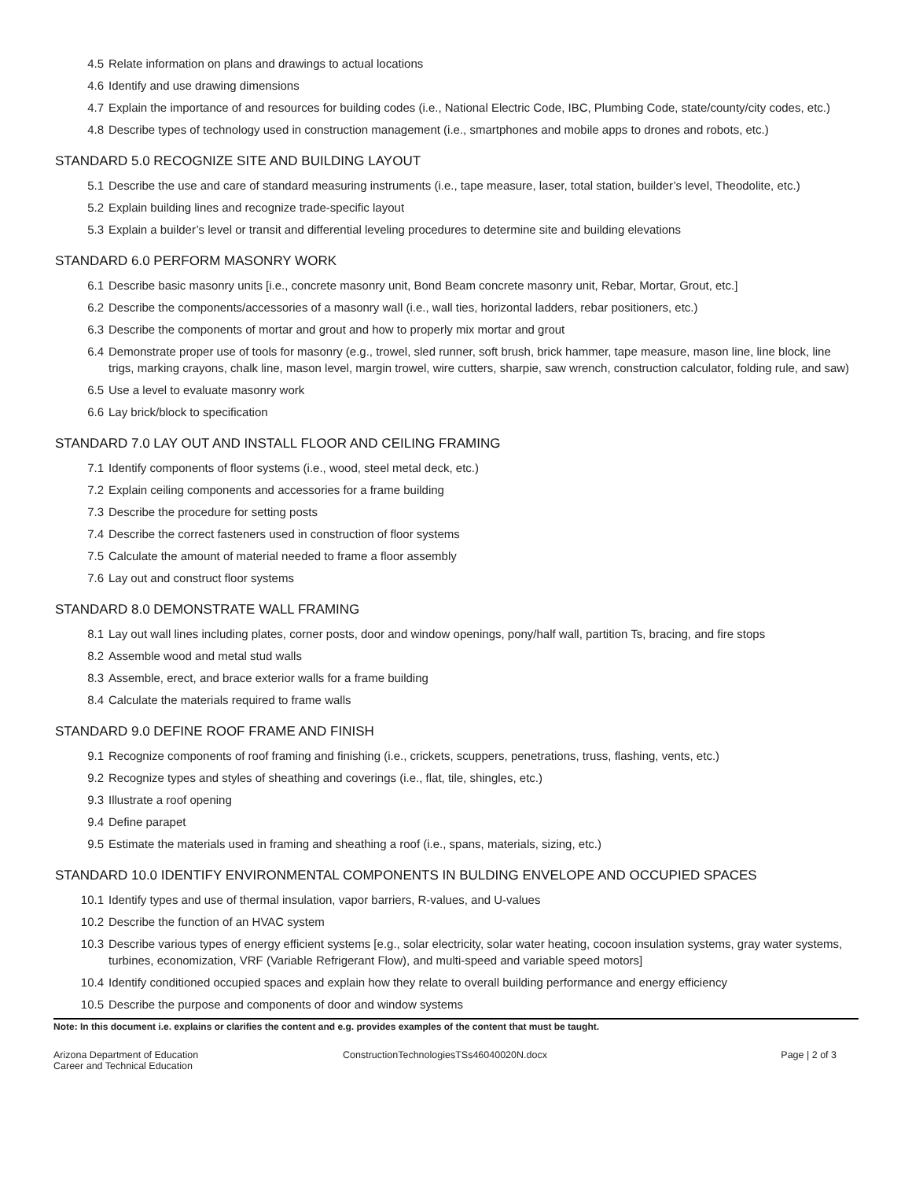4.5 Relate information on plans and drawings to actual locations
4.6 Identify and use drawing dimensions
4.7 Explain the importance of and resources for building codes (i.e., National Electric Code, IBC, Plumbing Code, state/county/city codes, etc.)
4.8 Describe types of technology used in construction management (i.e., smartphones and mobile apps to drones and robots, etc.)
STANDARD 5.0 RECOGNIZE SITE AND BUILDING LAYOUT
5.1 Describe the use and care of standard measuring instruments (i.e., tape measure, laser, total station, builder’s level, Theodolite, etc.)
5.2 Explain building lines and recognize trade-specific layout
5.3 Explain a builder’s level or transit and differential leveling procedures to determine site and building elevations
STANDARD 6.0 PERFORM MASONRY WORK
6.1 Describe basic masonry units [i.e., concrete masonry unit, Bond Beam concrete masonry unit, Rebar, Mortar, Grout, etc.]
6.2 Describe the components/accessories of a masonry wall (i.e., wall ties, horizontal ladders, rebar positioners, etc.)
6.3 Describe the components of mortar and grout and how to properly mix mortar and grout
6.4 Demonstrate proper use of tools for masonry (e.g., trowel, sled runner, soft brush, brick hammer, tape measure, mason line, line block, line trigs, marking crayons, chalk line, mason level, margin trowel, wire cutters, sharpie, saw wrench, construction calculator, folding rule, and saw)
6.5 Use a level to evaluate masonry work
6.6 Lay brick/block to specification
STANDARD 7.0 LAY OUT AND INSTALL FLOOR AND CEILING FRAMING
7.1 Identify components of floor systems (i.e., wood, steel metal deck, etc.)
7.2 Explain ceiling components and accessories for a frame building
7.3 Describe the procedure for setting posts
7.4 Describe the correct fasteners used in construction of floor systems
7.5 Calculate the amount of material needed to frame a floor assembly
7.6 Lay out and construct floor systems
STANDARD 8.0 DEMONSTRATE WALL FRAMING
8.1 Lay out wall lines including plates, corner posts, door and window openings, pony/half wall, partition Ts, bracing, and fire stops
8.2 Assemble wood and metal stud walls
8.3 Assemble, erect, and brace exterior walls for a frame building
8.4 Calculate the materials required to frame walls
STANDARD 9.0 DEFINE ROOF FRAME AND FINISH
9.1 Recognize components of roof framing and finishing (i.e., crickets, scuppers, penetrations, truss, flashing, vents, etc.)
9.2 Recognize types and styles of sheathing and coverings (i.e., flat, tile, shingles, etc.)
9.3 Illustrate a roof opening
9.4 Define parapet
9.5 Estimate the materials used in framing and sheathing a roof (i.e., spans, materials, sizing, etc.)
STANDARD 10.0 IDENTIFY ENVIRONMENTAL COMPONENTS IN BULDING ENVELOPE AND OCCUPIED SPACES
10.1 Identify types and use of thermal insulation, vapor barriers, R-values, and U-values
10.2 Describe the function of an HVAC system
10.3 Describe various types of energy efficient systems [e.g., solar electricity, solar water heating, cocoon insulation systems, gray water systems, turbines, economization, VRF (Variable Refrigerant Flow), and multi-speed and variable speed motors]
10.4 Identify conditioned occupied spaces and explain how they relate to overall building performance and energy efficiency
10.5 Describe the purpose and components of door and window systems
Note: In this document i.e. explains or clarifies the content and e.g. provides examples of the content that must be taught.
Arizona Department of Education
Career and Technical Education
ConstructionTechnologiesTSs46040020N.docx
Page | 2 of 3